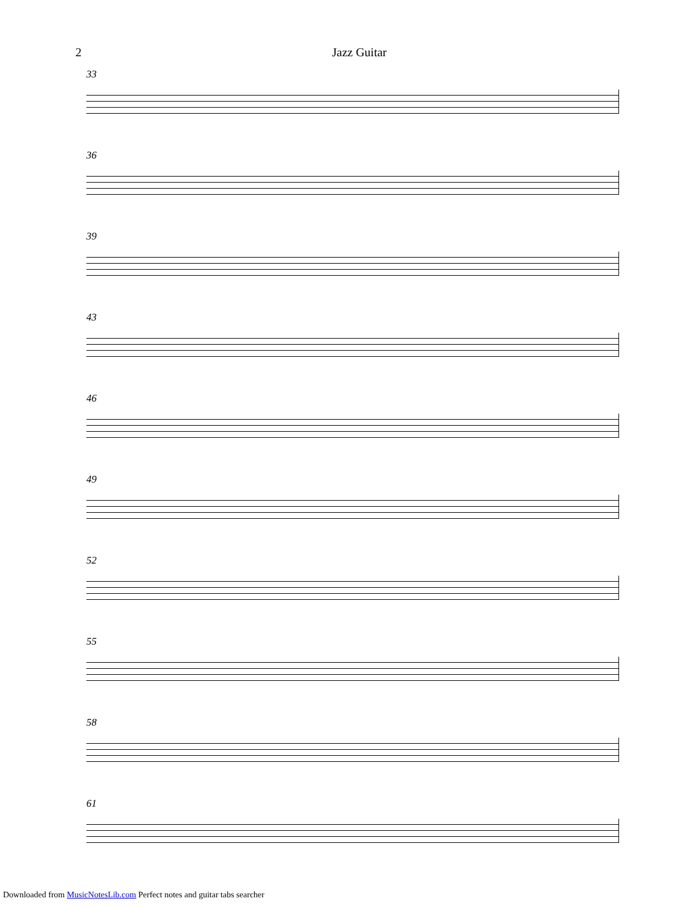2 Jazz Guitar
33
36
39
43
46
49
52
55
58
61
Downloaded from MusicNotesLib.com Perfect notes and guitar tabs searcher